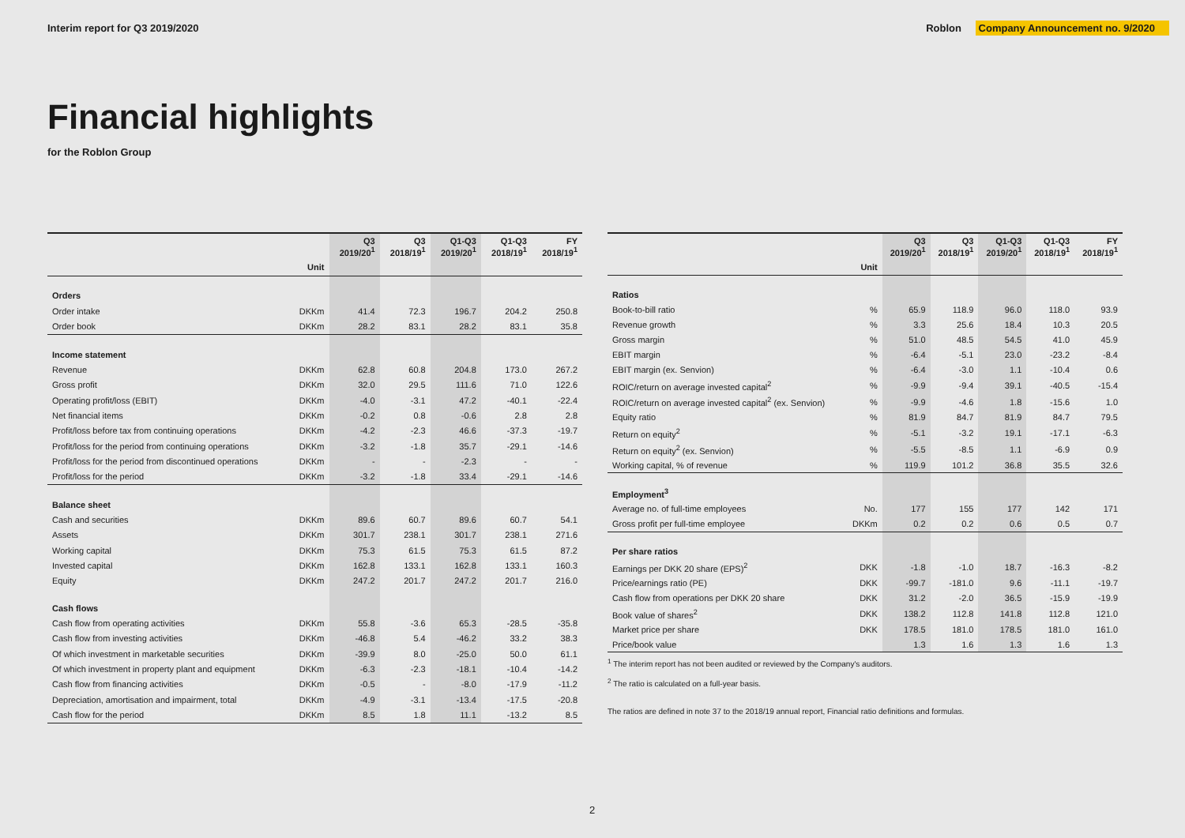Interim report for Q3 2019/2020 Roblon Company Announcement no. 9/2020
Financial highlights
for the Roblon Group
| | | Q3 2019/20<sup>1</sup> | Q3 2018/19<sup>1</sup> | Q1-Q3 2019/20<sup>1</sup> | Q1-Q3 2018/19<sup>1</sup> | FY 2018/19<sup>1</sup> |
| --- | --- | --- | --- | --- | --- | --- |
| | Unit | | | | | |
| Orders | | | | | | |
| Order intake | DKKm | 41.4 | 72.3 | 196.7 | 204.2 | 250.8 |
| Order book | DKKm | 28.2 | 83.1 | 28.2 | 83.1 | 35.8 |
| Income statement | | | | | | |
| Revenue | DKKm | 62.8 | 60.8 | 204.8 | 173.0 | 267.2 |
| Gross profit | DKKm | 32.0 | 29.5 | 111.6 | 71.0 | 122.6 |
| Operating profit/loss (EBIT) | DKKm | -4.0 | -3.1 | 47.2 | -40.1 | -22.4 |
| Net financial items | DKKm | -0.2 | 0.8 | -0.6 | 2.8 | 2.8 |
| Profit/loss before tax from continuing operations | DKKm | -4.2 | -2.3 | 46.6 | -37.3 | -19.7 |
| Profit/loss for the period from continuing operations | DKKm | -3.2 | -1.8 | 35.7 | -29.1 | -14.6 |
| Profit/loss for the period from discontinued operations | DKKm | - | - | -2.3 | - | - |
| Profit/loss for the period | DKKm | -3.2 | -1.8 | 33.4 | -29.1 | -14.6 |
| Balance sheet | | | | | | |
| Cash and securities | DKKm | 89.6 | 60.7 | 89.6 | 60.7 | 54.1 |
| Assets | DKKm | 301.7 | 238.1 | 301.7 | 238.1 | 271.6 |
| Working capital | DKKm | 75.3 | 61.5 | 75.3 | 61.5 | 87.2 |
| Invested capital | DKKm | 162.8 | 133.1 | 162.8 | 133.1 | 160.3 |
| Equity | DKKm | 247.2 | 201.7 | 247.2 | 201.7 | 216.0 |
| Cash flows | | | | | | |
| Cash flow from operating activities | DKKm | 55.8 | -3.6 | 65.3 | -28.5 | -35.8 |
| Cash flow from investing activities | DKKm | -46.8 | 5.4 | -46.2 | 33.2 | 38.3 |
| Of which investment in marketable securities | DKKm | -39.9 | 8.0 | -25.0 | 50.0 | 61.1 |
| Of which investment in property plant and equipment | DKKm | -6.3 | -2.3 | -18.1 | -10.4 | -14.2 |
| Cash flow from financing activities | DKKm | -0.5 | - | -8.0 | -17.9 | -11.2 |
| Depreciation, amortisation and impairment, total | DKKm | -4.9 | -3.1 | -13.4 | -17.5 | -20.8 |
| Cash flow for the period | DKKm | 8.5 | 1.8 | 11.1 | -13.2 | 8.5 |
| | | Q3 2019/20<sup>1</sup> | Q3 2018/19<sup>1</sup> | Q1-Q3 2019/20<sup>1</sup> | Q1-Q3 2018/19<sup>1</sup> | FY 2018/19<sup>1</sup> |
| --- | --- | --- | --- | --- | --- | --- |
| | Unit | | | | | |
| Ratios | | | | | | |
| Book-to-bill ratio | % | 65.9 | 118.9 | 96.0 | 118.0 | 93.9 |
| Revenue growth | % | 3.3 | 25.6 | 18.4 | 10.3 | 20.5 |
| Gross margin | % | 51.0 | 48.5 | 54.5 | 41.0 | 45.9 |
| EBIT margin | % | -6.4 | -5.1 | 23.0 | -23.2 | -8.4 |
| EBIT margin (ex. Senvion) | % | -6.4 | -3.0 | 1.1 | -10.4 | 0.6 |
| ROIC/return on average invested capital<sup>2</sup> | % | -9.9 | -9.4 | 39.1 | -40.5 | -15.4 |
| ROIC/return on average invested capital<sup>2</sup> (ex. Senvion) | % | -9.9 | -4.6 | 1.8 | -15.6 | 1.0 |
| Equity ratio | % | 81.9 | 84.7 | 81.9 | 84.7 | 79.5 |
| Return on equity<sup>2</sup> | % | -5.1 | -3.2 | 19.1 | -17.1 | -6.3 |
| Return on equity<sup>2</sup> (ex. Senvion) | % | -5.5 | -8.5 | 1.1 | -6.9 | 0.9 |
| Working capital, % of revenue | % | 119.9 | 101.2 | 36.8 | 35.5 | 32.6 |
| Employment<sup>3</sup> | | | | | | |
| Average no. of full-time employees | No. | 177 | 155 | 177 | 142 | 171 |
| Gross profit per full-time employee | DKKm | 0.2 | 0.2 | 0.6 | 0.5 | 0.7 |
| Per share ratios | | | | | | |
| Earnings per DKK 20 share (EPS)<sup>2</sup> | DKK | -1.8 | -1.0 | 18.7 | -16.3 | -8.2 |
| Price/earnings ratio (PE) | DKK | -99.7 | -181.0 | 9.6 | -11.1 | -19.7 |
| Cash flow from operations per DKK 20 share | DKK | 31.2 | -2.0 | 36.5 | -15.9 | -19.9 |
| Book value of shares<sup>2</sup> | DKK | 138.2 | 112.8 | 141.8 | 112.8 | 121.0 |
| Market price per share | DKK | 178.5 | 181.0 | 178.5 | 181.0 | 161.0 |
| Price/book value | | 1.3 | 1.6 | 1.3 | 1.6 | 1.3 |
<sup>1</sup> The interim report has not been audited or reviewed by the Company's auditors.
<sup>2</sup> The ratio is calculated on a full-year basis.
The ratios are defined in note 37 to the 2018/19 annual report, Financial ratio definitions and formulas.
2